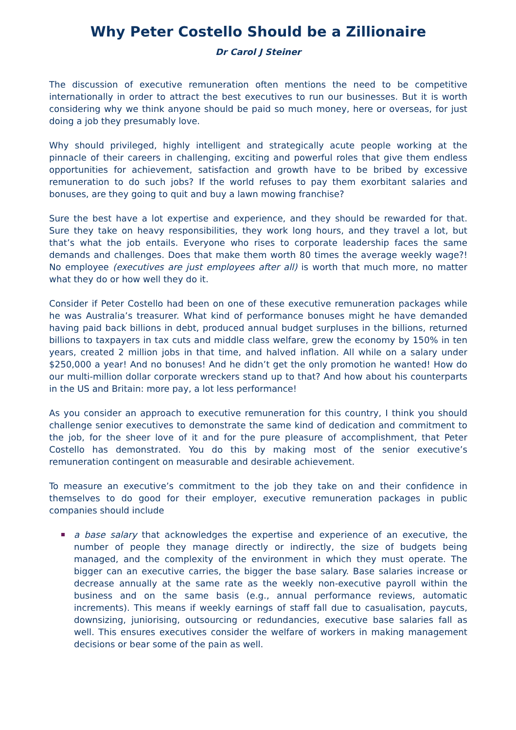Why Peter Costello Should be a Zillionaire
Dr Carol J Steiner
The discussion of executive remuneration often mentions the need to be competitive internationally in order to attract the best executives to run our businesses. But it is worth considering why we think anyone should be paid so much money, here or overseas, for just doing a job they presumably love.
Why should privileged, highly intelligent and strategically acute people working at the pinnacle of their careers in challenging, exciting and powerful roles that give them endless opportunities for achievement, satisfaction and growth have to be bribed by excessive remuneration to do such jobs? If the world refuses to pay them exorbitant salaries and bonuses, are they going to quit and buy a lawn mowing franchise?
Sure the best have a lot expertise and experience, and they should be rewarded for that. Sure they take on heavy responsibilities, they work long hours, and they travel a lot, but that’s what the job entails. Everyone who rises to corporate leadership faces the same demands and challenges. Does that make them worth 80 times the average weekly wage?! No employee (executives are just employees after all) is worth that much more, no matter what they do or how well they do it.
Consider if Peter Costello had been on one of these executive remuneration packages while he was Australia’s treasurer. What kind of performance bonuses might he have demanded having paid back billions in debt, produced annual budget surpluses in the billions, returned billions to taxpayers in tax cuts and middle class welfare, grew the economy by 150% in ten years, created 2 million jobs in that time, and halved inflation. All while on a salary under $250,000 a year! And no bonuses! And he didn’t get the only promotion he wanted! How do our multi-million dollar corporate wreckers stand up to that? And how about his counterparts in the US and Britain: more pay, a lot less performance!
As you consider an approach to executive remuneration for this country, I think you should challenge senior executives to demonstrate the same kind of dedication and commitment to the job, for the sheer love of it and for the pure pleasure of accom­plishment, that Peter Costello has demonstrated. You do this by making most of the senior executive’s remuneration contingent on measurable and desirable achievement.
To measure an executive’s commitment to the job they take on and their confidence in themselves to do good for their employer, executive remuneration packages in public companies should include
a base salary that acknowledges the expertise and experience of an executive, the number of people they manage directly or indirectly, the size of budgets being managed, and the complexity of the environment in which they must operate. The bigger can an executive carries, the bigger the base salary. Base salaries increase or decrease annually at the same rate as the weekly non-executive payroll within the business and on the same basis (e.g., annual performance reviews, automatic increments). This means if weekly earnings of staff fall due to casualisation, paycuts, downsizing, juniorising, outsourcing or redundancies, executive base salaries fall as well. This ensures executives consider the welfare of workers in making management decisions or bear some of the pain as well.